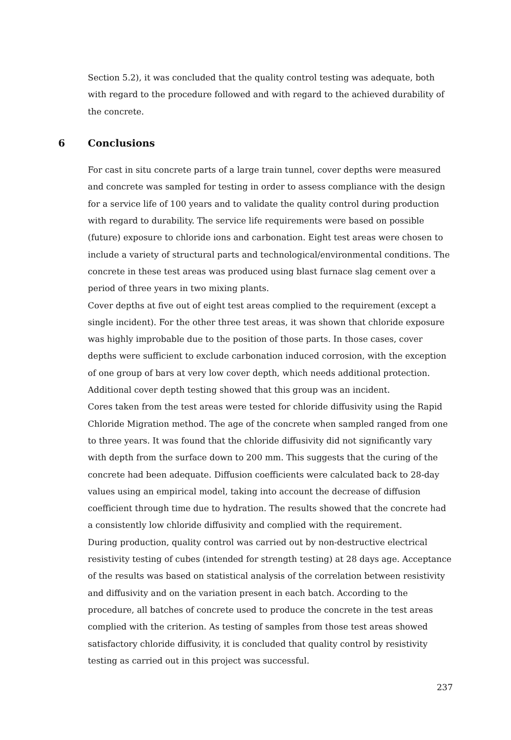Section 5.2), it was concluded that the quality control testing was adequate, both with regard to the procedure followed and with regard to the achieved durability of the concrete.
6 Conclusions
For cast in situ concrete parts of a large train tunnel, cover depths were measured and concrete was sampled for testing in order to assess compliance with the design for a service life of 100 years and to validate the quality control during production with regard to durability. The service life requirements were based on possible (future) exposure to chloride ions and carbonation. Eight test areas were chosen to include a variety of structural parts and technological/environmental conditions. The concrete in these test areas was produced using blast furnace slag cement over a period of three years in two mixing plants.
Cover depths at five out of eight test areas complied to the requirement (except a single incident). For the other three test areas, it was shown that chloride exposure was highly improbable due to the position of those parts. In those cases, cover depths were sufficient to exclude carbonation induced corrosion, with the exception of one group of bars at very low cover depth, which needs additional protection. Additional cover depth testing showed that this group was an incident.
Cores taken from the test areas were tested for chloride diffusivity using the Rapid Chloride Migration method. The age of the concrete when sampled ranged from one to three years. It was found that the chloride diffusivity did not significantly vary with depth from the surface down to 200 mm. This suggests that the curing of the concrete had been adequate. Diffusion coefficients were calculated back to 28-day values using an empirical model, taking into account the decrease of diffusion coefficient through time due to hydration. The results showed that the concrete had a consistently low chloride diffusivity and complied with the requirement.
During production, quality control was carried out by non-destructive electrical resistivity testing of cubes (intended for strength testing) at 28 days age. Acceptance of the results was based on statistical analysis of the correlation between resistivity and diffusivity and on the variation present in each batch. According to the procedure, all batches of concrete used to produce the concrete in the test areas complied with the criterion. As testing of samples from those test areas showed satisfactory chloride diffusivity, it is concluded that quality control by resistivity testing as carried out in this project was successful.
237